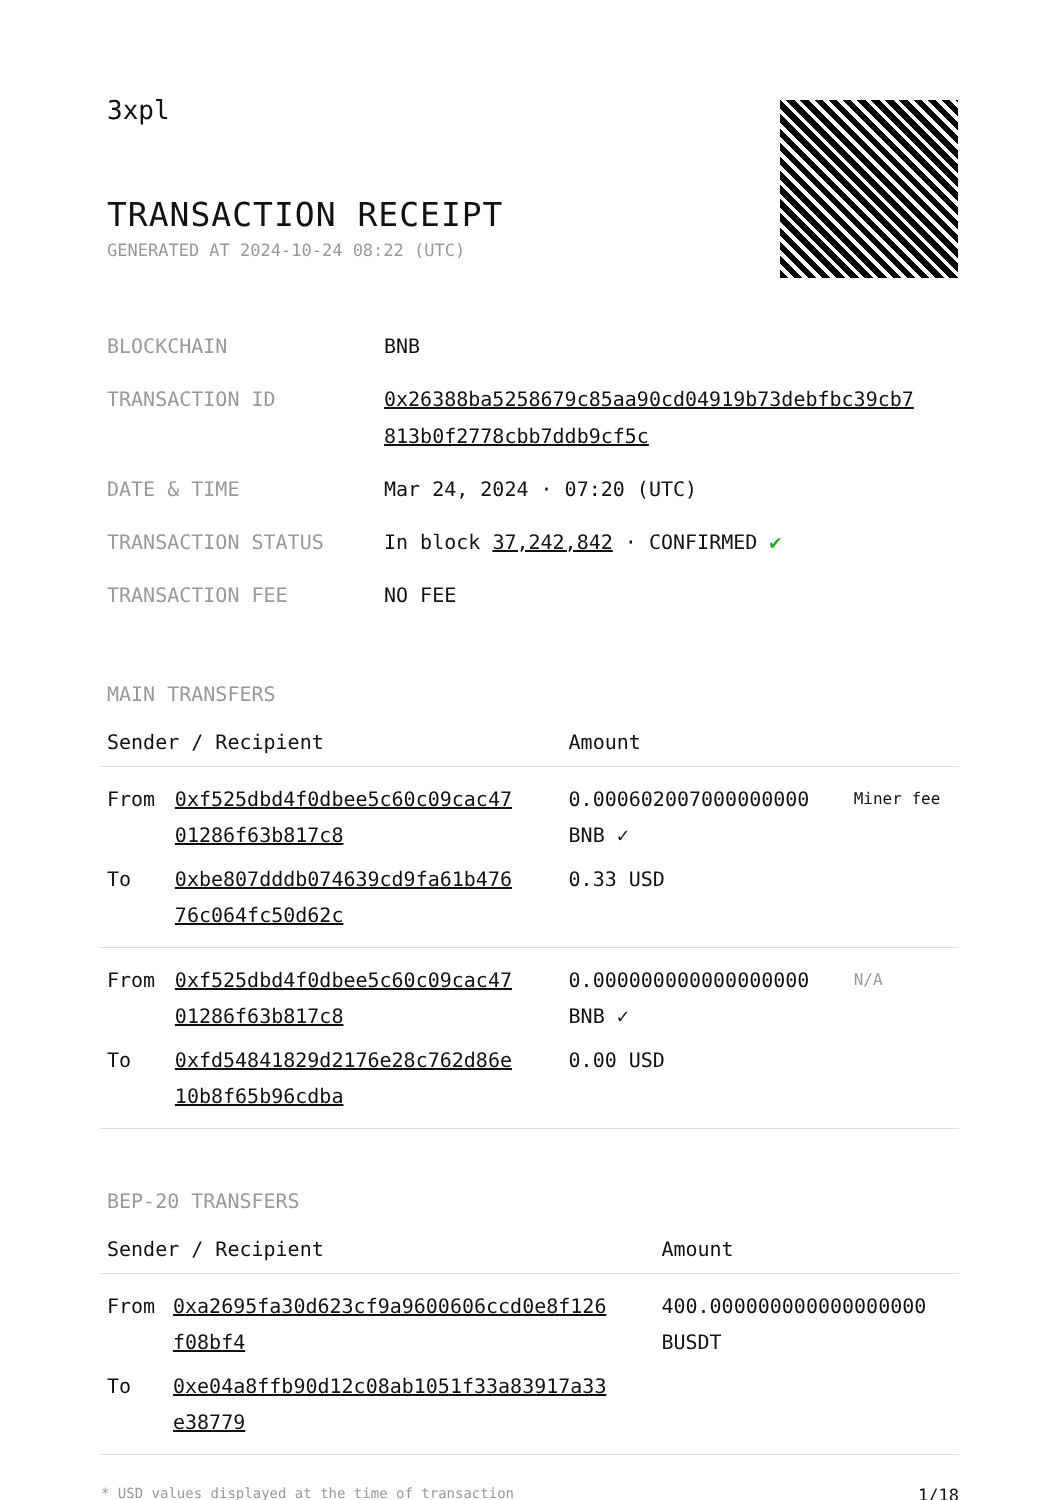3xpl
TRANSACTION RECEIPT
GENERATED AT 2024-10-24 08:22 (UTC)
| BLOCKCHAIN | BNB |
| TRANSACTION ID | 0x26388ba5258679c85aa90cd04919b73debfbc39cb7 813b0f2778cbb7ddb9cf5c |
| DATE & TIME | Mar 24, 2024 · 07:20 (UTC) |
| TRANSACTION STATUS | In block 37,242,842 · CONFIRMED ✔ |
| TRANSACTION FEE | NO FEE |
MAIN TRANSFERS
| Sender / Recipient | | Amount | |
| --- | --- | --- | --- |
| From | 0xf525dbd4f0dbee5c60c09cac47 01286f63b817c8 | 0.000602007000000000 BNB ✓ | Miner fee |
| To | 0xbe807dddb074639cd9fa61b476 76c064fc50d62c | 0.33 USD | |
| From | 0xf525dbd4f0dbee5c60c09cac47 01286f63b817c8 | 0.000000000000000000 BNB ✓ | N/A |
| To | 0xfd54841829d2176e28c762d86e 10b8f65b96cdba | 0.00 USD | |
BEP-20 TRANSFERS
| Sender / Recipient | | Amount |
| --- | --- | --- |
| From | 0xa2695fa30d623cf9a9600606ccd0e8f126 f08bf4 | 400.000000000000000000 BUSDT |
| To | 0xe04a8ffb90d12c08ab1051f33a83917a33 e38779 | |
* USD values displayed at the time of transaction 1/18